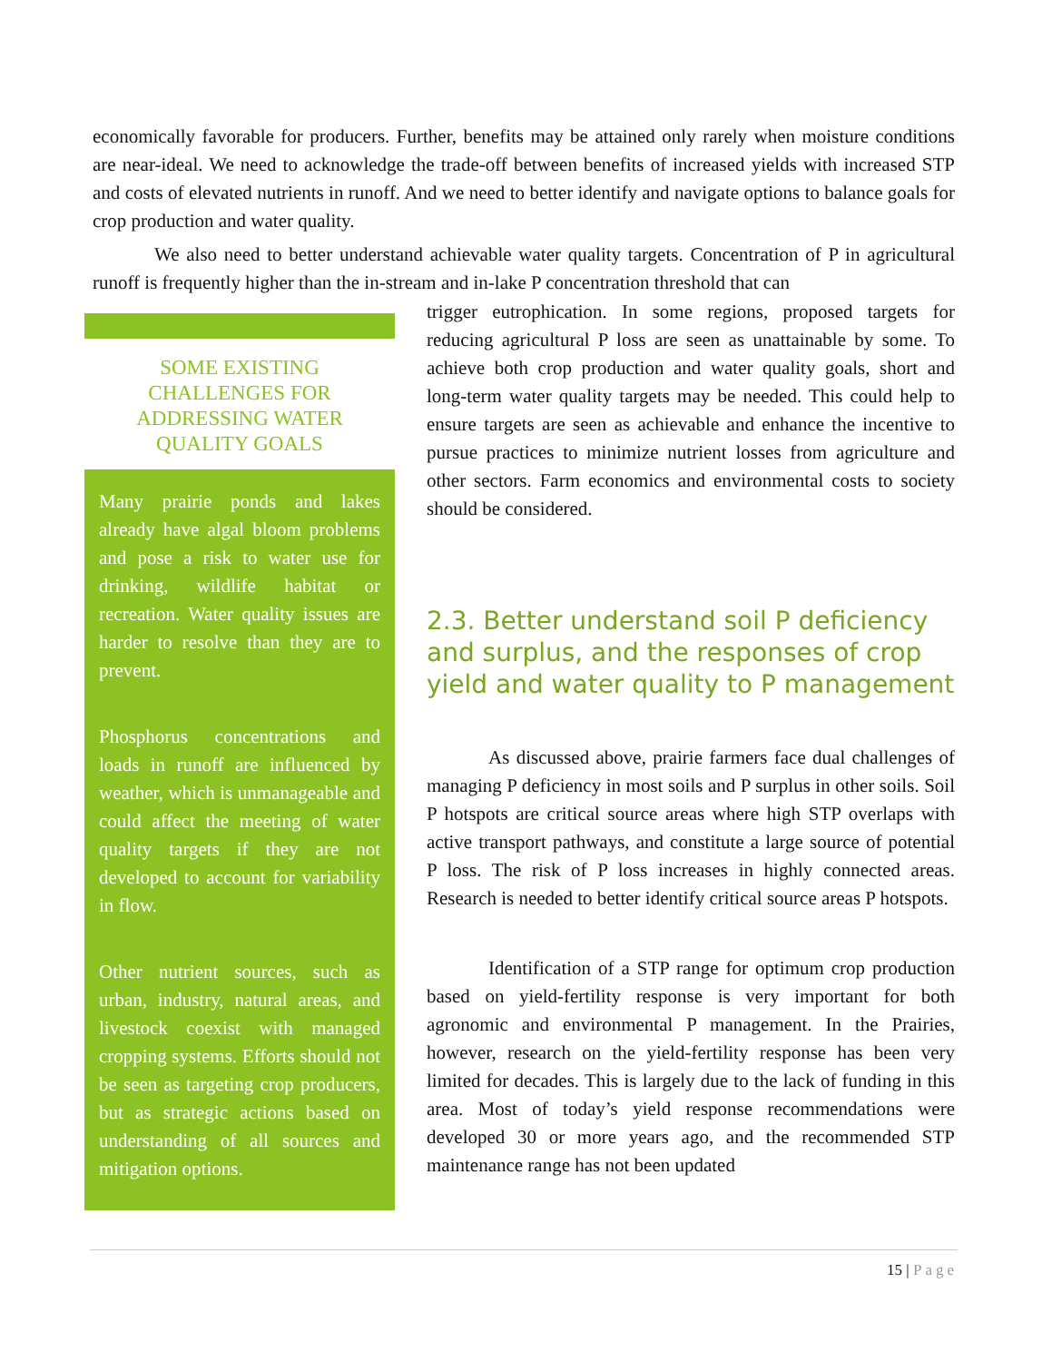economically favorable for producers. Further, benefits may be attained only rarely when moisture conditions are near-ideal. We need to acknowledge the trade-off between benefits of increased yields with increased STP and costs of elevated nutrients in runoff. And we need to better identify and navigate options to balance goals for crop production and water quality.
We also need to better understand achievable water quality targets. Concentration of P in agricultural runoff is frequently higher than the in-stream and in-lake P concentration threshold that can
SOME EXISTING CHALLENGES FOR ADDRESSING WATER QUALITY GOALS
Many prairie ponds and lakes already have algal bloom problems and pose a risk to water use for drinking, wildlife habitat or recreation. Water quality issues are harder to resolve than they are to prevent.
Phosphorus concentrations and loads in runoff are influenced by weather, which is unmanageable and could affect the meeting of water quality targets if they are not developed to account for variability in flow.
Other nutrient sources, such as urban, industry, natural areas, and livestock coexist with managed cropping systems. Efforts should not be seen as targeting crop producers, but as strategic actions based on understanding of all sources and mitigation options.
trigger eutrophication. In some regions, proposed targets for reducing agricultural P loss are seen as unattainable by some. To achieve both crop production and water quality goals, short and long-term water quality targets may be needed. This could help to ensure targets are seen as achievable and enhance the incentive to pursue practices to minimize nutrient losses from agriculture and other sectors. Farm economics and environmental costs to society should be considered.
2.3. Better understand soil P deficiency and surplus, and the responses of crop yield and water quality to P management
As discussed above, prairie farmers face dual challenges of managing P deficiency in most soils and P surplus in other soils. Soil P hotspots are critical source areas where high STP overlaps with active transport pathways, and constitute a large source of potential P loss. The risk of P loss increases in highly connected areas. Research is needed to better identify critical source areas P hotspots.
Identification of a STP range for optimum crop production based on yield-fertility response is very important for both agronomic and environmental P management. In the Prairies, however, research on the yield-fertility response has been very limited for decades. This is largely due to the lack of funding in this area. Most of today’s yield response recommendations were developed 30 or more years ago, and the recommended STP maintenance range has not been updated
15 | Page